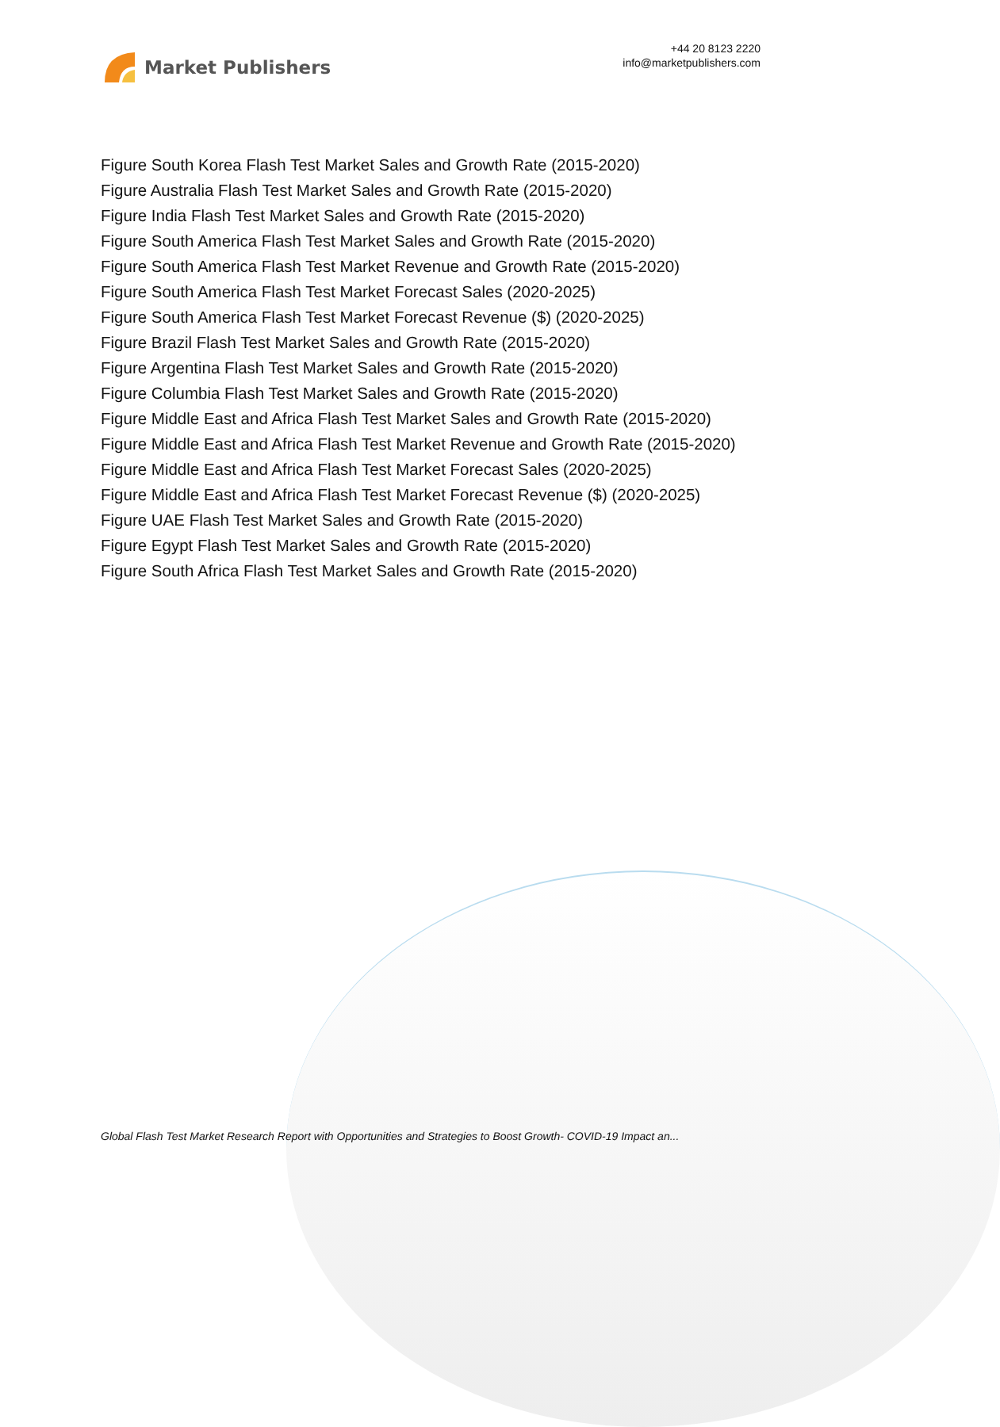Market Publishers
+44 20 8123 2220
info@marketpublishers.com
Figure South Korea Flash Test Market Sales and Growth Rate (2015-2020)
Figure Australia Flash Test Market Sales and Growth Rate (2015-2020)
Figure India Flash Test Market Sales and Growth Rate (2015-2020)
Figure South America Flash Test Market Sales and Growth Rate (2015-2020)
Figure South America Flash Test Market Revenue and Growth Rate (2015-2020)
Figure South America Flash Test Market Forecast Sales (2020-2025)
Figure South America Flash Test Market Forecast Revenue ($) (2020-2025)
Figure Brazil Flash Test Market Sales and Growth Rate (2015-2020)
Figure Argentina Flash Test Market Sales and Growth Rate (2015-2020)
Figure Columbia Flash Test Market Sales and Growth Rate (2015-2020)
Figure Middle East and Africa Flash Test Market Sales and Growth Rate (2015-2020)
Figure Middle East and Africa Flash Test Market Revenue and Growth Rate (2015-2020)
Figure Middle East and Africa Flash Test Market Forecast Sales (2020-2025)
Figure Middle East and Africa Flash Test Market Forecast Revenue ($) (2020-2025)
Figure UAE Flash Test Market Sales and Growth Rate (2015-2020)
Figure Egypt Flash Test Market Sales and Growth Rate (2015-2020)
Figure South Africa Flash Test Market Sales and Growth Rate (2015-2020)
Global Flash Test Market Research Report with Opportunities and Strategies to Boost Growth- COVID-19 Impact an...